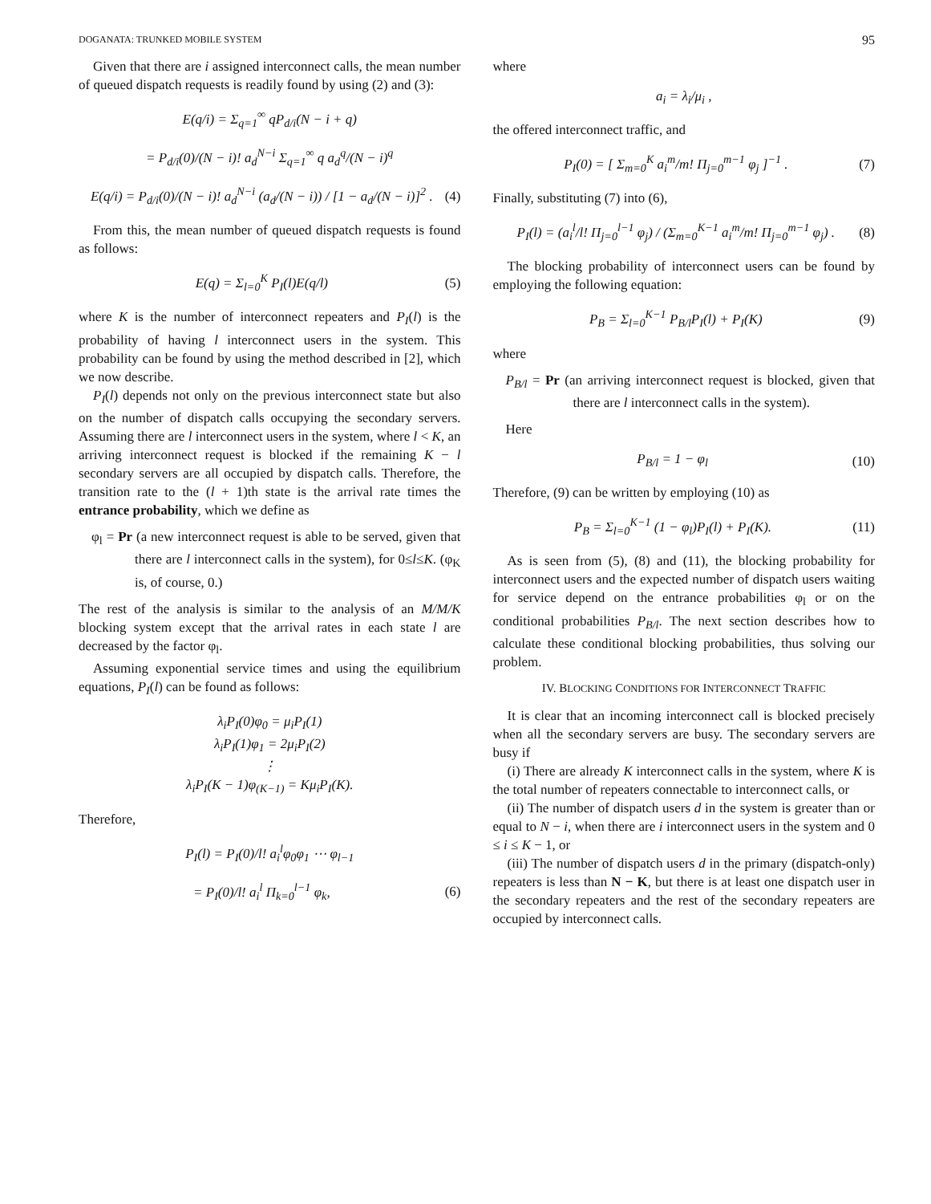DOGANATA: TRUNKED MOBILE SYSTEM 95
Given that there are i assigned interconnect calls, the mean number of queued dispatch requests is readily found by using (2) and (3):
E(q/i) = Σ<sub>q=1</sub><sup>∞</sup> qP<sub>d/i</sub>(N − i + q)
= P<sub>d/i</sub>(0)/(N − i)! a<sub>d</sub><sup>N−i</sup> Σ<sub>q=1</sub><sup>∞</sup> q a<sub>d</sub><sup>q</sup>/(N − i)<sup>q</sup>
E(q/i) = P<sub>d/i</sub>(0)/(N − i)! a<sub>d</sub><sup>N−i</sup> (a<sub>d</sub>/(N − i)) / [1 − a<sub>d</sub>/(N − i)]<sup>2</sup> . (4)
From this, the mean number of queued dispatch requests is found as follows:
E(q) = Σ<sub>l=0</sub><sup>K</sup> P<sub>I</sub>(l)E(q/l) (5)
where K is the number of interconnect repeaters and P<sub>I</sub>(l) is the probability of having l interconnect users in the system. This probability can be found by using the method described in [2], which we now describe.
P<sub>I</sub>(l) depends not only on the previous interconnect state but also on the number of dispatch calls occupying the secondary servers. Assuming there are l interconnect users in the system, where l < K, an arriving interconnect request is blocked if the remaining K − l secondary servers are all occupied by dispatch calls. Therefore, the transition rate to the (l + 1)th state is the arrival rate times the entrance probability, which we define as
φ<sub>l</sub> = Pr (a new interconnect request is able to be served, given that there are l interconnect calls in the system), for 0≤l≤K. (φ<sub>K</sub> is, of course, 0.)
The rest of the analysis is similar to the analysis of an M/M/K blocking system except that the arrival rates in each state l are decreased by the factor φ<sub>l</sub>.
Assuming exponential service times and using the equilibrium equations, P<sub>I</sub>(l) can be found as follows:
λ<sub>i</sub>P<sub>I</sub>(0)φ<sub>0</sub> = μ<sub>i</sub>P<sub>I</sub>(1)
λ<sub>i</sub>P<sub>I</sub>(1)φ<sub>1</sub> = 2μ<sub>i</sub>P<sub>I</sub>(2)
⋮
λ<sub>i</sub>P<sub>I</sub>(K − 1)φ<sub>(K−1)</sub> = Kμ<sub>i</sub>P<sub>I</sub>(K).
Therefore,
P<sub>I</sub>(l) = P<sub>I</sub>(0)/l! a<sub>i</sub><sup>l</sup>φ<sub>0</sub>φ<sub>1</sub> ⋯ φ<sub>l−1</sub>
= P<sub>I</sub>(0)/l! a<sub>i</sub><sup>l</sup> Π<sub>k=0</sub><sup>l−1</sup> φ<sub>k</sub>, (6)
where
a<sub>i</sub> = λ<sub>i</sub>/μ<sub>i</sub> ,
the offered interconnect traffic, and
P<sub>I</sub>(0) = [ Σ<sub>m=0</sub><sup>K</sup> a<sub>i</sub><sup>m</sup>/m! Π<sub>j=0</sub><sup>m−1</sup> φ<sub>j</sub> ]<sup>−1</sup> . (7)
Finally, substituting (7) into (6),
P<sub>I</sub>(l) = (a<sub>i</sub><sup>l</sup>/l! Π<sub>j=0</sub><sup>l−1</sup> φ<sub>j</sub>) / (Σ<sub>m=0</sub><sup>K−1</sup> a<sub>i</sub><sup>m</sup>/m! Π<sub>j=0</sub><sup>m−1</sup> φ<sub>j</sub>) . (8)
The blocking probability of interconnect users can be found by employing the following equation:
P<sub>B</sub> = Σ<sub>l=0</sub><sup>K−1</sup> P<sub>B/l</sub>P<sub>I</sub>(l) + P<sub>I</sub>(K) (9)
where
P<sub>B/l</sub> = Pr (an arriving interconnect request is blocked, given that there are l interconnect calls in the system).
Here
P<sub>B/l</sub> = 1 − φ<sub>l</sub> (10)
Therefore, (9) can be written by employing (10) as
P<sub>B</sub> = Σ<sub>l=0</sub><sup>K−1</sup> (1 − φ<sub>l</sub>)P<sub>I</sub>(l) + P<sub>I</sub>(K). (11)
As is seen from (5), (8) and (11), the blocking probability for interconnect users and the expected number of dispatch users waiting for service depend on the entrance probabilities φ<sub>l</sub> or on the conditional probabilities P<sub>B/l</sub>. The next section describes how to calculate these conditional blocking probabilities, thus solving our problem.
IV. BLOCKING CONDITIONS FOR INTERCONNECT TRAFFIC
It is clear that an incoming interconnect call is blocked precisely when all the secondary servers are busy. The secondary servers are busy if
(i) There are already K interconnect calls in the system, where K is the total number of repeaters connectable to interconnect calls, or
(ii) The number of dispatch users d in the system is greater than or equal to N − i, when there are i interconnect users in the system and 0 ≤ i ≤ K − 1, or
(iii) The number of dispatch users d in the primary (dispatch-only) repeaters is less than N − K, but there is at least one dispatch user in the secondary repeaters and the rest of the secondary repeaters are occupied by interconnect calls.